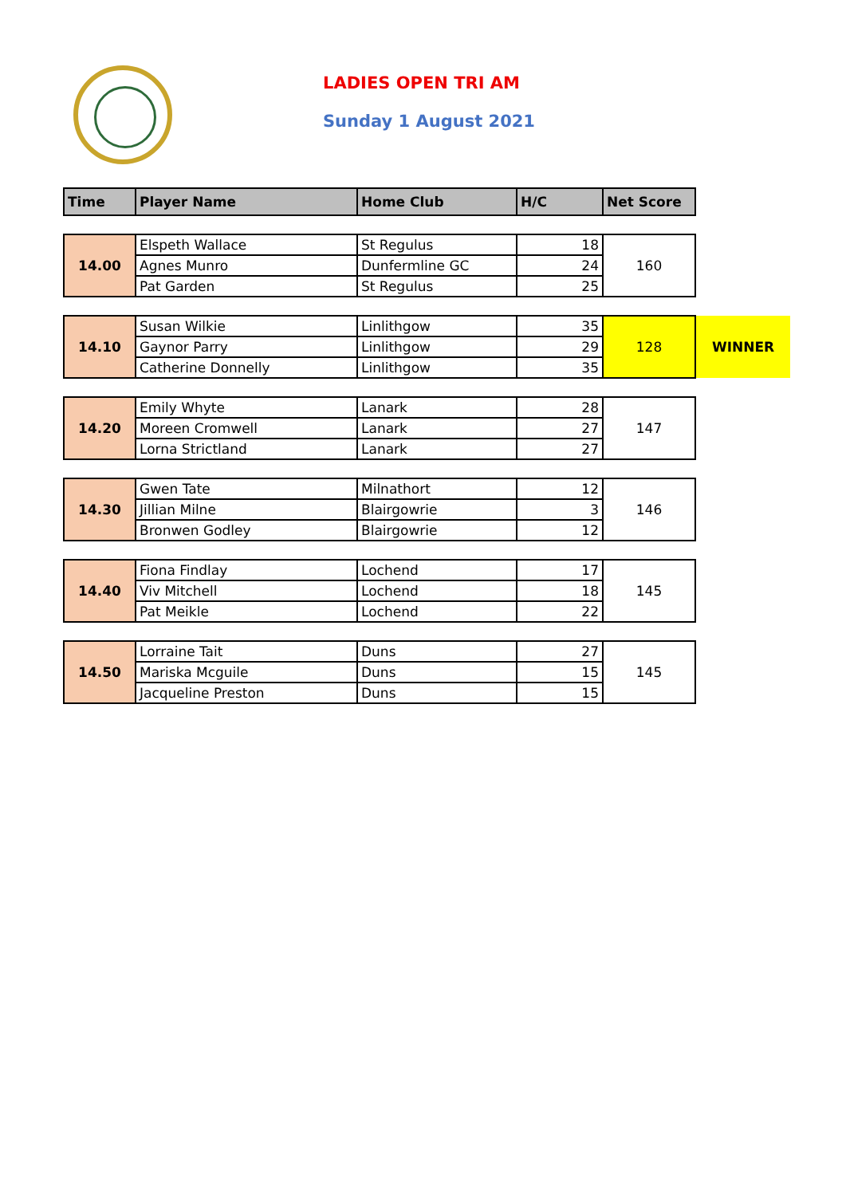LADIES OPEN TRI AM
Sunday 1 August 2021
| Time | Player Name | Home Club | H/C | Net Score | |
| --- | --- | --- | --- | --- | --- |
| 14.00 | Elspeth Wallace | St Regulus | 18 | 160 | |
| | Agnes Munro | Dunfermline GC | 24 | | |
| | Pat Garden | St Regulus | 25 | | |
| 14.10 | Susan Wilkie | Linlithgow | 35 | 128 | WINNER |
| | Gaynor Parry | Linlithgow | 29 | | |
| | Catherine Donnelly | Linlithgow | 35 | | |
| 14.20 | Emily Whyte | Lanark | 28 | 147 | |
| | Moreen Cromwell | Lanark | 27 | | |
| | Lorna Strictland | Lanark | 27 | | |
| 14.30 | Gwen Tate | Milnathort | 12 | 146 | |
| | Jillian Milne | Blairgowrie | 3 | | |
| | Bronwen Godley | Blairgowrie | 12 | | |
| 14.40 | Fiona Findlay | Lochend | 17 | 145 | |
| | Viv Mitchell | Lochend | 18 | | |
| | Pat Meikle | Lochend | 22 | | |
| 14.50 | Lorraine Tait | Duns | 27 | 145 | |
| | Mariska Mcguile | Duns | 15 | | |
| | Jacqueline Preston | Duns | 15 | | |